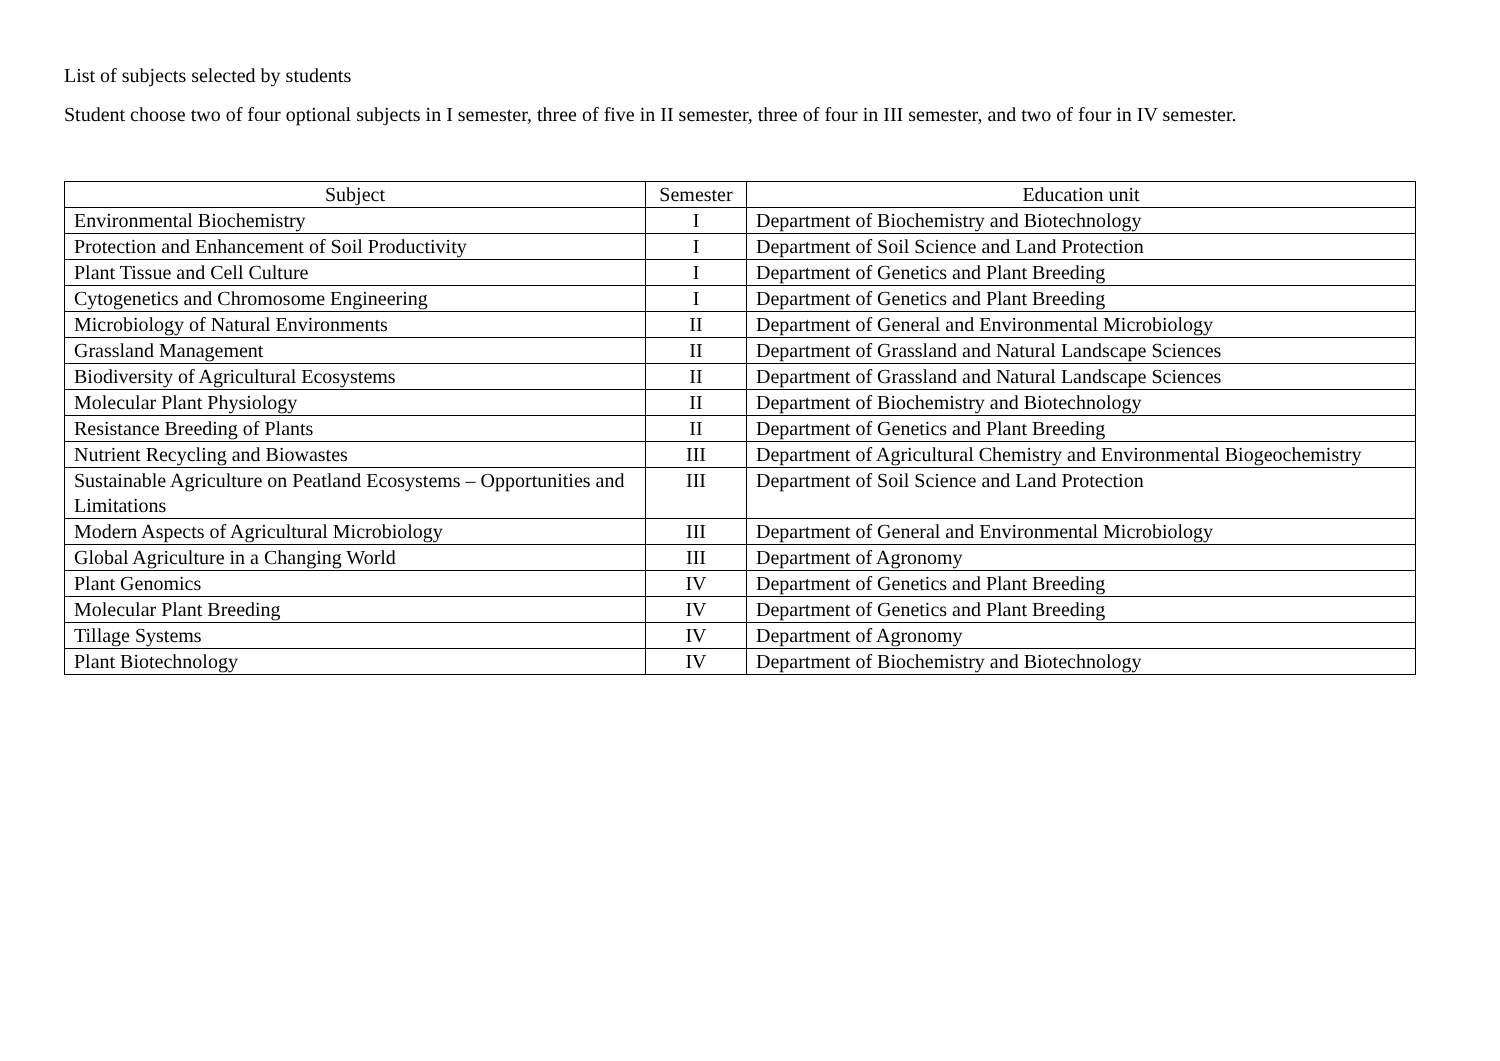List of subjects selected by students
Student choose two of four optional subjects in I semester, three of five in II semester, three of four in III semester, and two of four in IV semester.
| Subject | Semester | Education unit |
| --- | --- | --- |
| Environmental Biochemistry | I | Department of Biochemistry and Biotechnology |
| Protection and Enhancement of Soil Productivity | I | Department of Soil Science and Land Protection |
| Plant Tissue and Cell Culture | I | Department of Genetics and Plant Breeding |
| Cytogenetics and Chromosome Engineering | I | Department of Genetics and Plant Breeding |
| Microbiology of Natural Environments | II | Department of General and Environmental Microbiology |
| Grassland Management | II | Department of Grassland and Natural Landscape Sciences |
| Biodiversity of Agricultural Ecosystems | II | Department of Grassland and Natural Landscape Sciences |
| Molecular Plant Physiology | II | Department of Biochemistry and Biotechnology |
| Resistance Breeding of Plants | II | Department of Genetics and Plant Breeding |
| Nutrient Recycling and Biowastes | III | Department of Agricultural Chemistry and Environmental Biogeochemistry |
| Sustainable Agriculture on Peatland Ecosystems – Opportunities and Limitations | III | Department of Soil Science and Land Protection |
| Modern Aspects of Agricultural Microbiology | III | Department of General and Environmental Microbiology |
| Global Agriculture in a Changing World | III | Department of Agronomy |
| Plant Genomics | IV | Department of Genetics and Plant Breeding |
| Molecular Plant Breeding | IV | Department of Genetics and Plant Breeding |
| Tillage Systems | IV | Department of Agronomy |
| Plant Biotechnology | IV | Department of Biochemistry and Biotechnology |